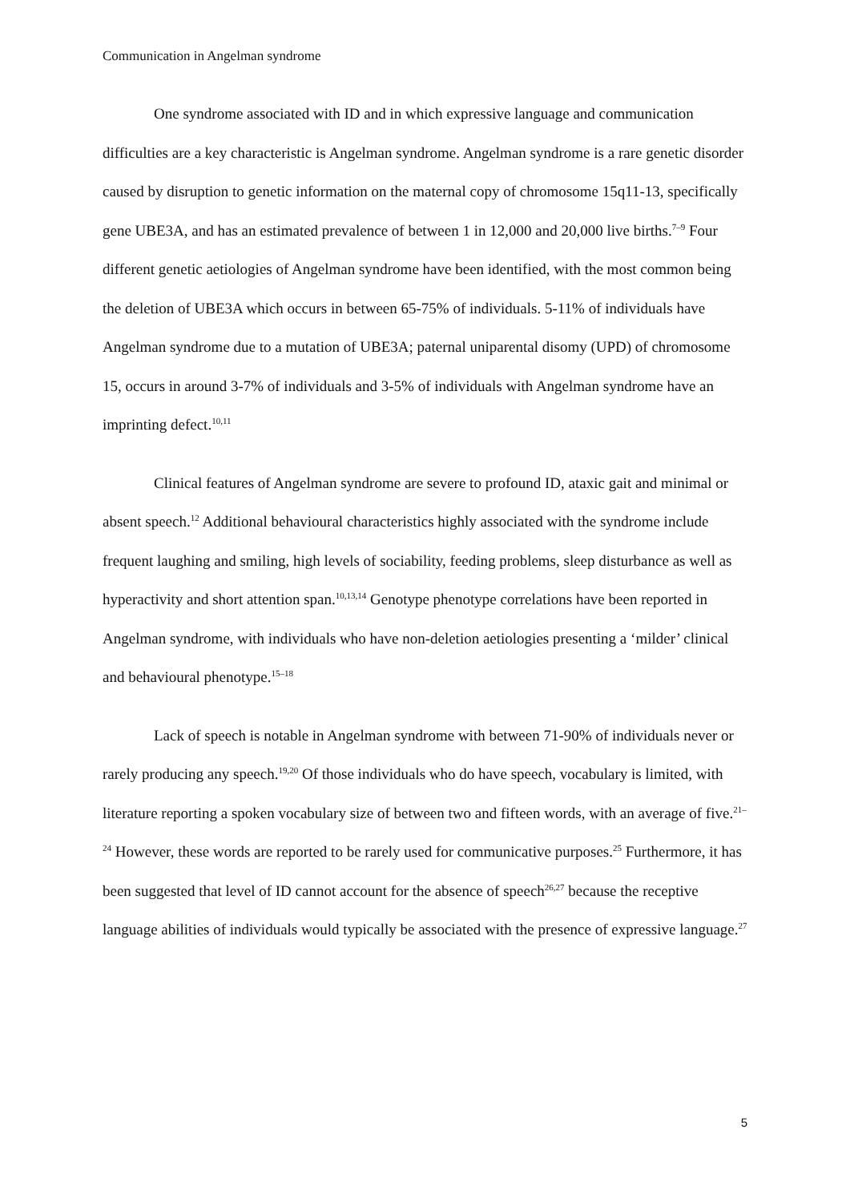Communication in Angelman syndrome
One syndrome associated with ID and in which expressive language and communication difficulties are a key characteristic is Angelman syndrome. Angelman syndrome is a rare genetic disorder caused by disruption to genetic information on the maternal copy of chromosome 15q11-13, specifically gene UBE3A, and has an estimated prevalence of between 1 in 12,000 and 20,000 live births.<sup>7–9</sup> Four different genetic aetiologies of Angelman syndrome have been identified, with the most common being the deletion of UBE3A which occurs in between 65-75% of individuals. 5-11% of individuals have Angelman syndrome due to a mutation of UBE3A; paternal uniparental disomy (UPD) of chromosome 15, occurs in around 3-7% of individuals and 3-5% of individuals with Angelman syndrome have an imprinting defect.<sup>10,11</sup>
Clinical features of Angelman syndrome are severe to profound ID, ataxic gait and minimal or absent speech.<sup>12</sup> Additional behavioural characteristics highly associated with the syndrome include frequent laughing and smiling, high levels of sociability, feeding problems, sleep disturbance as well as hyperactivity and short attention span.<sup>10,13,14</sup> Genotype phenotype correlations have been reported in Angelman syndrome, with individuals who have non-deletion aetiologies presenting a ‘milder’ clinical and behavioural phenotype.<sup>15–18</sup>
Lack of speech is notable in Angelman syndrome with between 71-90% of individuals never or rarely producing any speech.<sup>19,20</sup> Of those individuals who do have speech, vocabulary is limited, with literature reporting a spoken vocabulary size of between two and fifteen words, with an average of five.<sup>21–24</sup> However, these words are reported to be rarely used for communicative purposes.<sup>25</sup> Furthermore, it has been suggested that level of ID cannot account for the absence of speech<sup>26,27</sup> because the receptive language abilities of individuals would typically be associated with the presence of expressive language.<sup>27</sup>
5